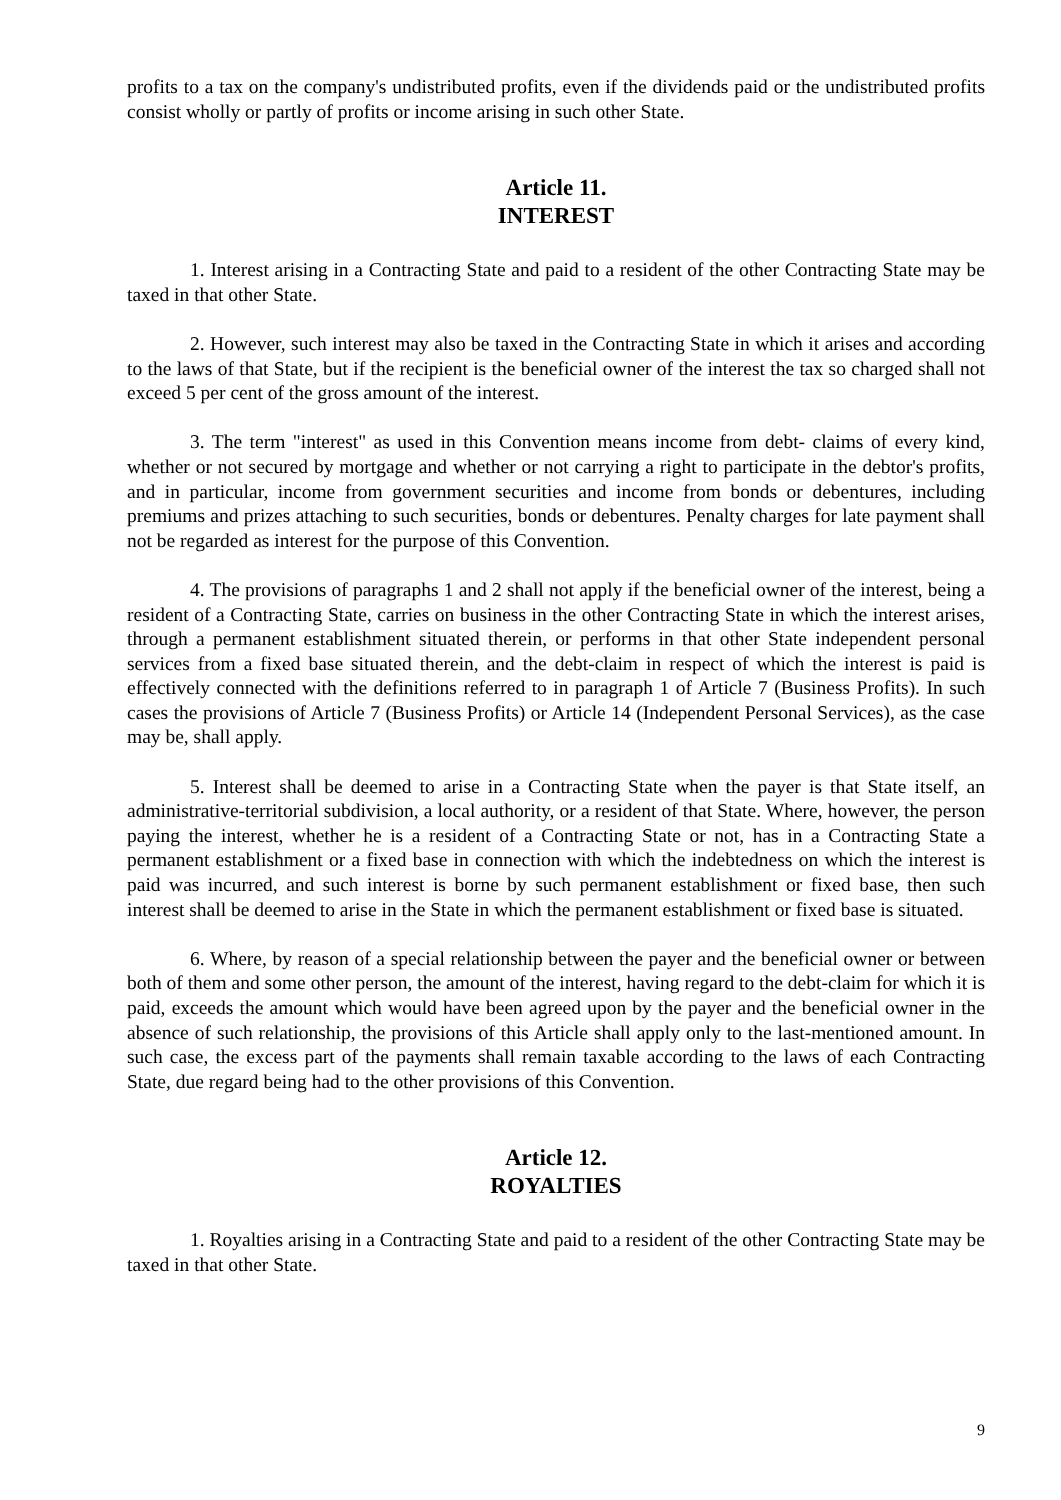profits to a tax on the company's undistributed profits, even if the dividends paid or the undistributed profits consist wholly or partly of profits or income arising in such other State.
Article 11.
INTEREST
1. Interest arising in a Contracting State and paid to a resident of the other Contracting State may be taxed in that other State.
2. However, such interest may also be taxed in the Contracting State in which it arises and according to the laws of that State, but if the recipient is the beneficial owner of the interest the tax so charged shall not exceed 5 per cent of the gross amount of the interest.
3. The term "interest" as used in this Convention means income from debt- claims of every kind, whether or not secured by mortgage and whether or not carrying a right to participate in the debtor's profits, and in particular, income from government securities and income from bonds or debentures, including premiums and prizes attaching to such securities, bonds or debentures. Penalty charges for late payment shall not be regarded as interest for the purpose of this Convention.
4. The provisions of paragraphs 1 and 2 shall not apply if the beneficial owner of the interest, being a resident of a Contracting State, carries on business in the other Contracting State in which the interest arises, through a permanent establishment situated therein, or performs in that other State independent personal services from a fixed base situated therein, and the debt-claim in respect of which the interest is paid is effectively connected with the definitions referred to in paragraph 1 of Article 7 (Business Profits). In such cases the provisions of Article 7 (Business Profits) or Article 14 (Independent Personal Services), as the case may be, shall apply.
5. Interest shall be deemed to arise in a Contracting State when the payer is that State itself, an administrative-territorial subdivision, a local authority, or a resident of that State. Where, however, the person paying the interest, whether he is a resident of a Contracting State or not, has in a Contracting State a permanent establishment or a fixed base in connection with which the indebtedness on which the interest is paid was incurred, and such interest is borne by such permanent establishment or fixed base, then such interest shall be deemed to arise in the State in which the permanent establishment or fixed base is situated.
6. Where, by reason of a special relationship between the payer and the beneficial owner or between both of them and some other person, the amount of the interest, having regard to the debt-claim for which it is paid, exceeds the amount which would have been agreed upon by the payer and the beneficial owner in the absence of such relationship, the provisions of this Article shall apply only to the last-mentioned amount. In such case, the excess part of the payments shall remain taxable according to the laws of each Contracting State, due regard being had to the other provisions of this Convention.
Article 12.
ROYALTIES
1. Royalties arising in a Contracting State and paid to a resident of the other Contracting State may be taxed in that other State.
9